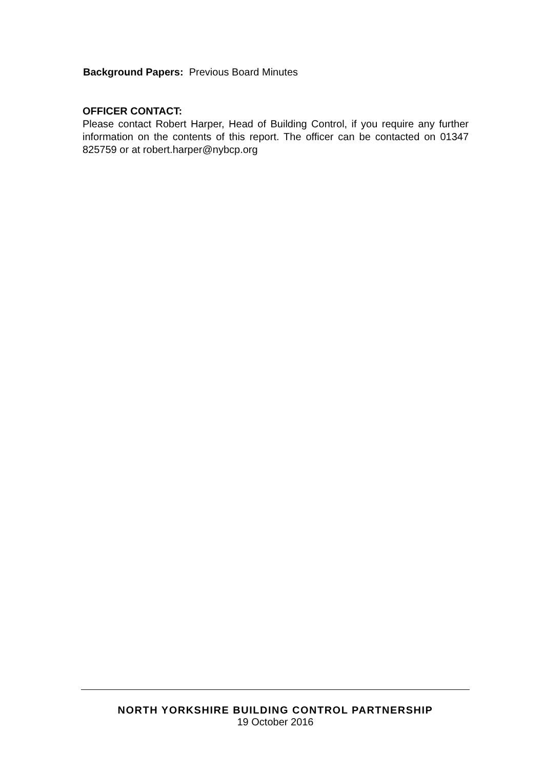Background Papers: Previous Board Minutes
OFFICER CONTACT:
Please contact Robert Harper, Head of Building Control, if you require any further information on the contents of this report. The officer can be contacted on 01347 825759 or at robert.harper@nybcp.org
NORTH YORKSHIRE BUILDING CONTROL PARTNERSHIP
19 October 2016